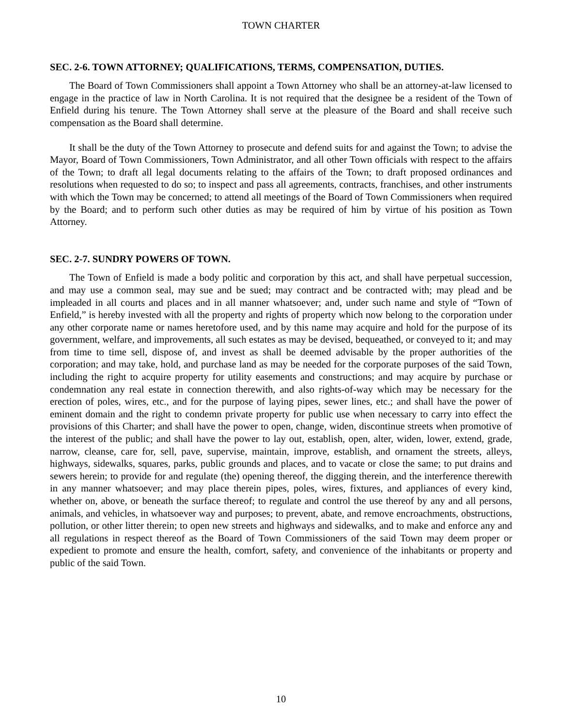TOWN CHARTER
SEC. 2-6. TOWN ATTORNEY; QUALIFICATIONS, TERMS, COMPENSATION, DUTIES.
The Board of Town Commissioners shall appoint a Town Attorney who shall be an attorney-at-law licensed to engage in the practice of law in North Carolina. It is not required that the designee be a resident of the Town of Enfield during his tenure. The Town Attorney shall serve at the pleasure of the Board and shall receive such compensation as the Board shall determine.
It shall be the duty of the Town Attorney to prosecute and defend suits for and against the Town; to advise the Mayor, Board of Town Commissioners, Town Administrator, and all other Town officials with respect to the affairs of the Town; to draft all legal documents relating to the affairs of the Town; to draft proposed ordinances and resolutions when requested to do so; to inspect and pass all agreements, contracts, franchises, and other instruments with which the Town may be concerned; to attend all meetings of the Board of Town Commissioners when required by the Board; and to perform such other duties as may be required of him by virtue of his position as Town Attorney.
SEC. 2-7. SUNDRY POWERS OF TOWN.
The Town of Enfield is made a body politic and corporation by this act, and shall have perpetual succession, and may use a common seal, may sue and be sued; may contract and be contracted with; may plead and be impleaded in all courts and places and in all manner whatsoever; and, under such name and style of “Town of Enfield,” is hereby invested with all the property and rights of property which now belong to the corporation under any other corporate name or names heretofore used, and by this name may acquire and hold for the purpose of its government, welfare, and improvements, all such estates as may be devised, bequeathed, or conveyed to it; and may from time to time sell, dispose of, and invest as shall be deemed advisable by the proper authorities of the corporation; and may take, hold, and purchase land as may be needed for the corporate purposes of the said Town, including the right to acquire property for utility easements and constructions; and may acquire by purchase or condemnation any real estate in connection therewith, and also rights-of-way which may be necessary for the erection of poles, wires, etc., and for the purpose of laying pipes, sewer lines, etc.; and shall have the power of eminent domain and the right to condemn private property for public use when necessary to carry into effect the provisions of this Charter; and shall have the power to open, change, widen, discontinue streets when promotive of the interest of the public; and shall have the power to lay out, establish, open, alter, widen, lower, extend, grade, narrow, cleanse, care for, sell, pave, supervise, maintain, improve, establish, and ornament the streets, alleys, highways, sidewalks, squares, parks, public grounds and places, and to vacate or close the same; to put drains and sewers herein; to provide for and regulate (the) opening thereof, the digging therein, and the interference therewith in any manner whatsoever; and may place therein pipes, poles, wires, fixtures, and appliances of every kind, whether on, above, or beneath the surface thereof; to regulate and control the use thereof by any and all persons, animals, and vehicles, in whatsoever way and purposes; to prevent, abate, and remove encroachments, obstructions, pollution, or other litter therein; to open new streets and highways and sidewalks, and to make and enforce any and all regulations in respect thereof as the Board of Town Commissioners of the said Town may deem proper or expedient to promote and ensure the health, comfort, safety, and convenience of the inhabitants or property and public of the said Town.
10